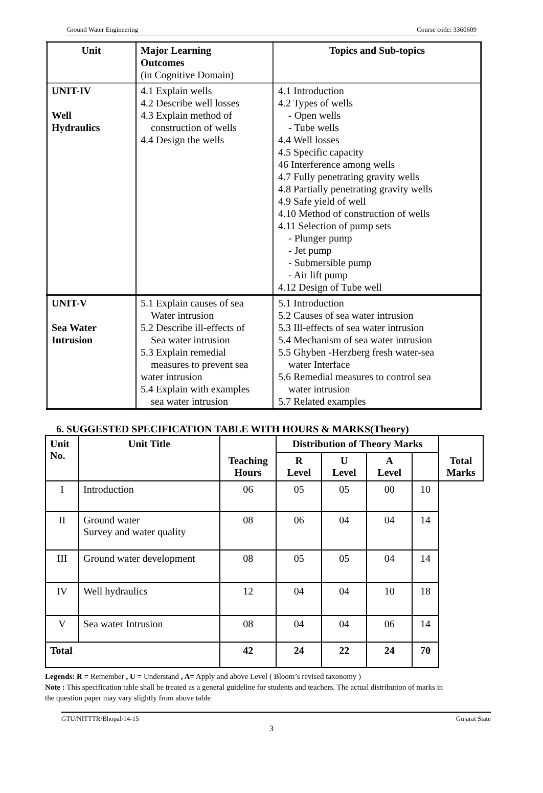Ground Water Engineering Course code: 3360609
| Unit | Major Learning Outcomes (in Cognitive Domain) | Topics and Sub-topics |
| --- | --- | --- |
| UNIT-IV Well Hydraulics | 4.1 Explain wells 4.2 Describe well losses 4.3 Explain method of construction of wells 4.4 Design the wells | 4.1 Introduction 4.2 Types of wells - Open wells - Tube wells 4.4 Well losses 4.5 Specific capacity 46 Interference among wells 4.7 Fully penetrating gravity wells 4.8 Partially penetrating gravity wells 4.9 Safe yield of well 4.10 Method of construction of wells 4.11 Selection of pump sets - Plunger pump - Jet pump - Submersible pump - Air lift pump 4.12 Design of Tube well |
| UNIT-V Sea Water Intrusion | 5.1 Explain causes of sea Water intrusion 5.2 Describe ill-effects of Sea water intrusion 5.3 Explain remedial measures to prevent sea water intrusion 5.4 Explain with examples sea water intrusion | 5.1 Introduction 5.2 Causes of sea water intrusion 5.3 Ill-effects of sea water intrusion 5.4 Mechanism of sea water intrusion 5.5 Ghyben -Herzberg fresh water-sea water Interface 5.6 Remedial measures to control sea water intrusion 5.7 Related examples |
6. SUGGESTED SPECIFICATION TABLE WITH HOURS & MARKS(Theory)
| Unit No. | Unit Title | Teaching Hours | Distribution of Theory Marks | | | | Total Marks |
| --- | --- | --- | --- | --- | --- | --- | --- |
| | | | R Level | U Level | A Level | | |
| I | Introduction | 06 | 05 | 05 | 00 | 10 | |
| II | Ground water Survey and water quality | 08 | 06 | 04 | 04 | 14 | |
| III | Ground water development | 08 | 05 | 05 | 04 | 14 | |
| IV | Well hydraulics | 12 | 04 | 04 | 10 | 18 | |
| V | Sea water Intrusion | 08 | 04 | 04 | 06 | 14 | |
| Total | | 42 | 24 | 22 | 24 | 70 | |
Legends: R = Remember , U = Understand , A= Apply and above Level ( Bloom’s revised taxonomy )
Note : This specification table shall be treated as a general guideline for students and teachers. The actual distribution of marks in the question paper may vary slightly from above table
GTU/NITTTR/Bhopal/14-15 Gujarat State
3